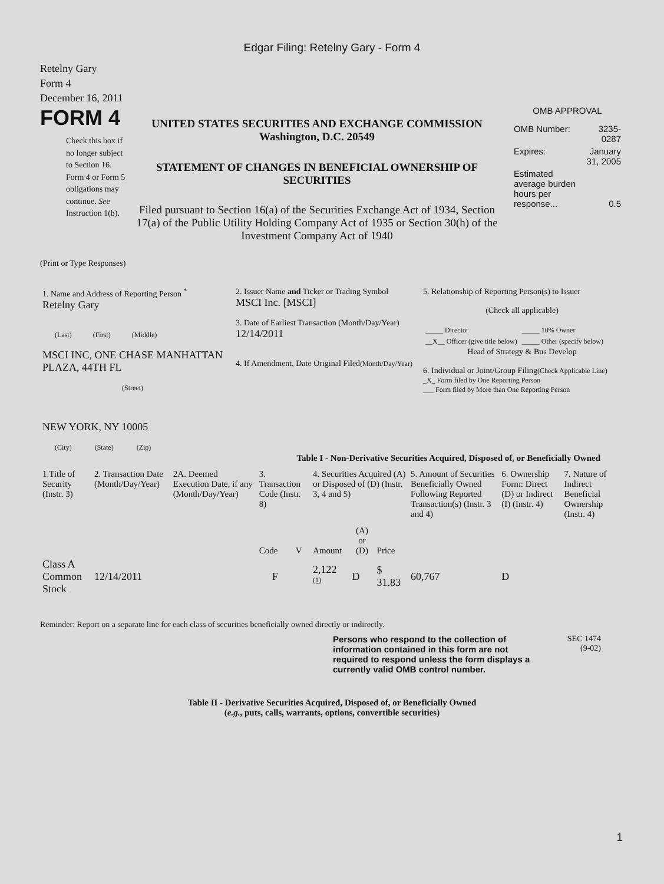Edgar Filing: Retelny Gary - Form 4
Retelny Gary
Form 4
December 16, 2011
FORM 4
Check this box if no longer subject to Section 16. Form 4 or Form 5 obligations may continue. See Instruction 1(b).
UNITED STATES SECURITIES AND EXCHANGE COMMISSION
Washington, D.C. 20549
STATEMENT OF CHANGES IN BENEFICIAL OWNERSHIP OF SECURITIES
Filed pursuant to Section 16(a) of the Securities Exchange Act of 1934, Section 17(a) of the Public Utility Holding Company Act of 1935 or Section 30(h) of the Investment Company Act of 1940
OMB APPROVAL
| OMB Number: | 3235-0287 |
| Expires: | January 31, 2005 |
| Estimated average burden hours per response... | 0.5 |
(Print or Type Responses)
| 1. Name and Address of Reporting Person <sup>*</sup> Retelny Gary (Last) (First) (Middle) MSCI INC, ONE CHASE MANHATTAN PLAZA, 44TH FL (Street) NEW YORK, NY 10005 (City) (State) (Zip) | 2. Issuer Name and Ticker or Trading Symbol MSCI Inc. [MSCI] 3. Date of Earliest Transaction (Month/Day/Year) 12/14/2011 4. If Amendment, Date Original Filed (Month/Day/Year) | 5. Relationship of Reporting Person(s) to Issuer (Check all applicable) / _____ Director / _____ 10% Owner / / __X__ Officer (give title below) / _____ Other (specify below) / Head of Strategy & Bus Develop 6. Individual or Joint/Group Filing (Check Applicable Line) _X_ Form filed by One Reporting Person ___ Form filed by More than One Reporting Person |
Table I - Non-Derivative Securities Acquired, Disposed of, or Beneficially Owned
| 1.Title of Security (Instr. 3) | 2. Transaction Date (Month/Day/Year) | 2A. Deemed Execution Date, if any (Month/Day/Year) | 3. Transaction Code (Instr. 8) | | 4. Securities Acquired (A) or Disposed of (D) (Instr. 3, 4 and 5) | | | 5. Amount of Securities Beneficially Owned Following Reported Transaction(s) (Instr. 3 and 4) | 6. Ownership Form: Direct (D) or Indirect (I) (Instr. 4) | 7. Nature of Indirect Beneficial Ownership (Instr. 4) |
| --- | --- | --- | --- | --- | --- | --- | --- | --- | --- | --- |
| | | | Code | V | Amount | (A) or (D) | Price | | | |
| Class A Common Stock | 12/14/2011 | | F | | 2,122 <sup>(1)</sup> | D | $ 31.83 | 60,767 | D | |
Reminder: Report on a separate line for each class of securities beneficially owned directly or indirectly.
Persons who respond to the collection of information contained in this form are not required to respond unless the form displays a currently valid OMB control number.
SEC 1474
(9-02)
Table II - Derivative Securities Acquired, Disposed of, or Beneficially Owned
(e.g., puts, calls, warrants, options, convertible securities)
1